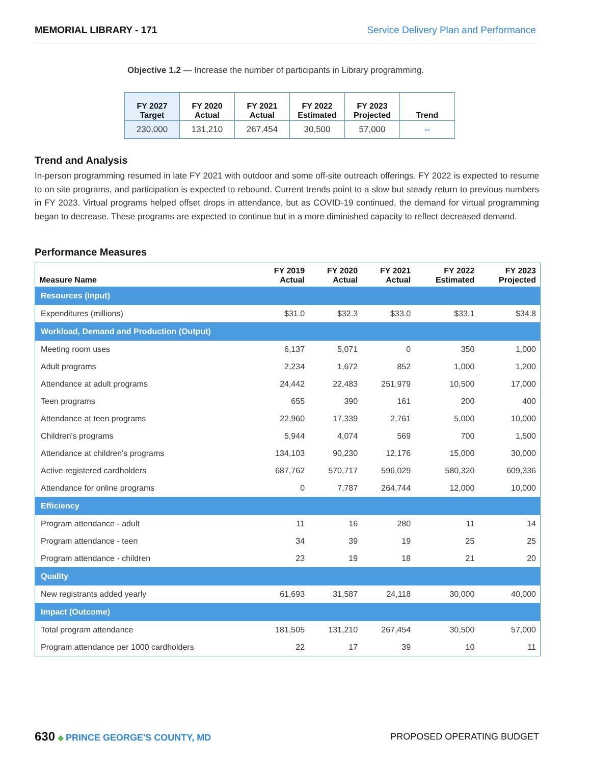MEMORIAL LIBRARY - 171 Service Delivery Plan and Performance
Objective 1.2 — Increase the number of participants in Library programming.
| FY 2027 Target | FY 2020 Actual | FY 2021 Actual | FY 2022 Estimated | FY 2023 Projected | Trend |
| --- | --- | --- | --- | --- | --- |
| 230,000 | 131,210 | 267,454 | 30,500 | 57,000 | ⇔ |
Trend and Analysis
In-person programming resumed in late FY 2021 with outdoor and some off-site outreach offerings. FY 2022 is expected to resume to on site programs, and participation is expected to rebound. Current trends point to a slow but steady return to previous numbers in FY 2023. Virtual programs helped offset drops in attendance, but as COVID-19 continued, the demand for virtual programming began to decrease. These programs are expected to continue but in a more diminished capacity to reflect decreased demand.
Performance Measures
| Measure Name | FY 2019 Actual | FY 2020 Actual | FY 2021 Actual | FY 2022 Estimated | FY 2023 Projected |
| --- | --- | --- | --- | --- | --- |
| Resources (Input) | | | | | |
| Expenditures (millions) | $31.0 | $32.3 | $33.0 | $33.1 | $34.8 |
| Workload, Demand and Production (Output) | | | | | |
| Meeting room uses | 6,137 | 5,071 | 0 | 350 | 1,000 |
| Adult programs | 2,234 | 1,672 | 852 | 1,000 | 1,200 |
| Attendance at adult programs | 24,442 | 22,483 | 251,979 | 10,500 | 17,000 |
| Teen programs | 655 | 390 | 161 | 200 | 400 |
| Attendance at teen programs | 22,960 | 17,339 | 2,761 | 5,000 | 10,000 |
| Children's programs | 5,944 | 4,074 | 569 | 700 | 1,500 |
| Attendance at children's programs | 134,103 | 90,230 | 12,176 | 15,000 | 30,000 |
| Active registered cardholders | 687,762 | 570,717 | 596,029 | 580,320 | 609,336 |
| Attendance for online programs | 0 | 7,787 | 264,744 | 12,000 | 10,000 |
| Efficiency | | | | | |
| Program attendance - adult | 11 | 16 | 280 | 11 | 14 |
| Program attendance - teen | 34 | 39 | 19 | 25 | 25 |
| Program attendance - children | 23 | 19 | 18 | 21 | 20 |
| Quality | | | | | |
| New registrants added yearly | 61,693 | 31,587 | 24,118 | 30,000 | 40,000 |
| Impact (Outcome) | | | | | |
| Total program attendance | 181,505 | 131,210 | 267,454 | 30,500 | 57,000 |
| Program attendance per 1000 cardholders | 22 | 17 | 39 | 10 | 11 |
630 ◆ PRINCE GEORGE'S COUNTY, MD
PROPOSED OPERATING BUDGET